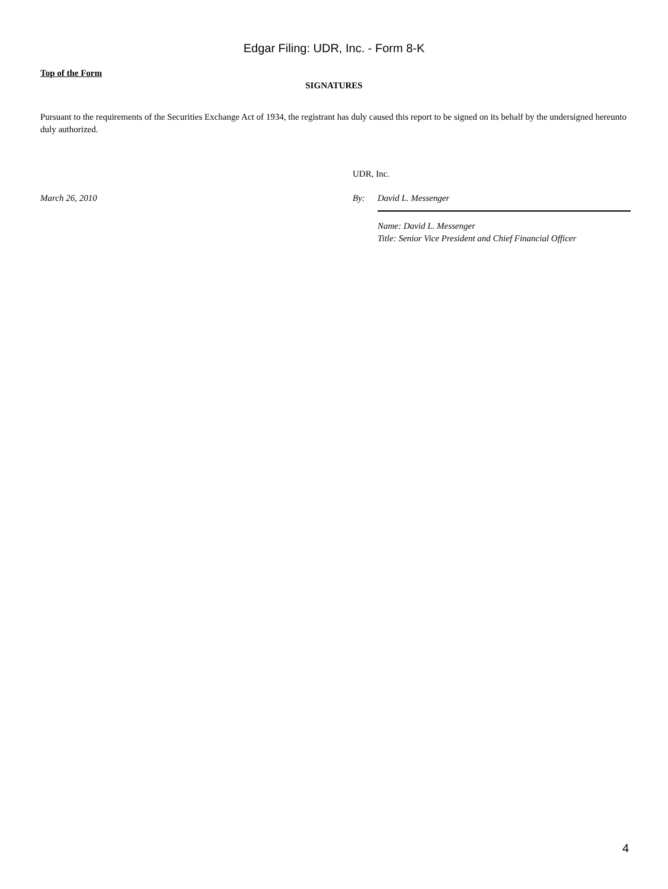Edgar Filing: UDR, Inc. - Form 8-K
Top of the Form
SIGNATURES
Pursuant to the requirements of the Securities Exchange Act of 1934, the registrant has duly caused this report to be signed on its behalf by the undersigned hereunto duly authorized.
UDR, Inc.
March 26, 2010 By: David L. Messenger
Name: David L. Messenger
Title: Senior Vice President and Chief Financial Officer
4